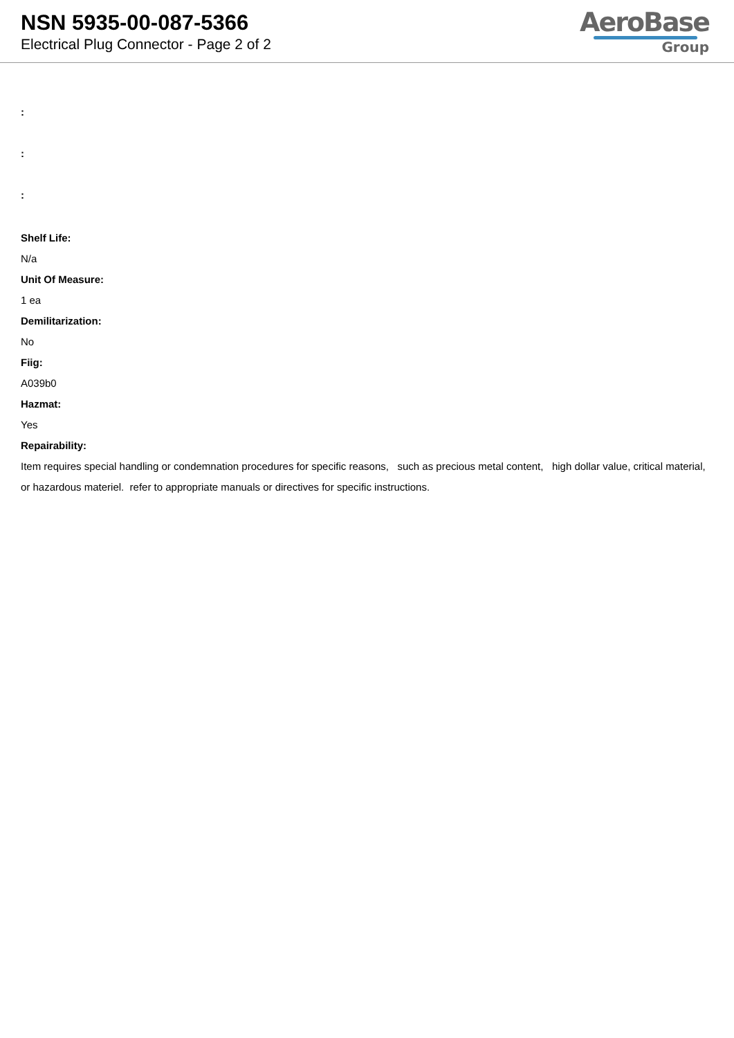NSN 5935-00-087-5366
Electrical Plug Connector - Page 2 of 2
AeroBase
Group
:
:
:
Shelf Life:
N/a
Unit Of Measure:
1 ea
Demilitarization:
No
Fiig:
A039b0
Hazmat:
Yes
Repairability:
Item requires special handling or condemnation procedures for specific reasons, such as precious metal content, high dollar value, critical material, or hazardous materiel. refer to appropriate manuals or directives for specific instructions.